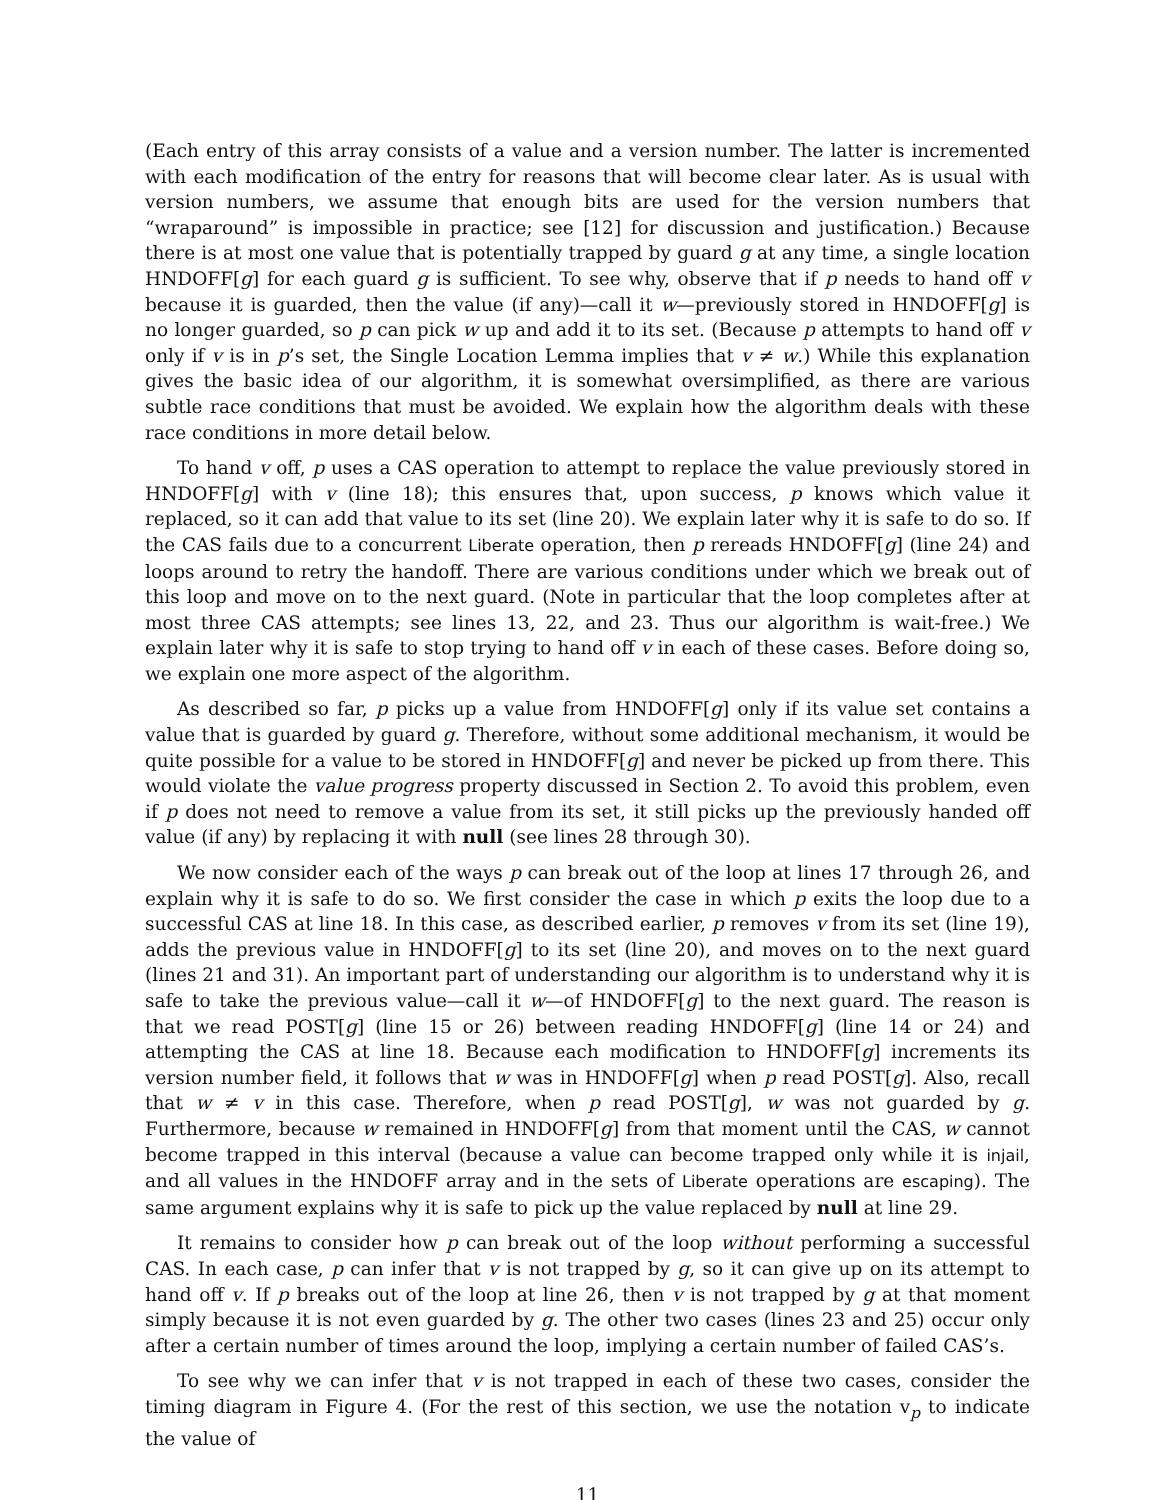(Each entry of this array consists of a value and a version number. The latter is incremented with each modification of the entry for reasons that will become clear later. As is usual with version numbers, we assume that enough bits are used for the version numbers that “wraparound” is impossible in practice; see [12] for discussion and justification.) Because there is at most one value that is potentially trapped by guard g at any time, a single location HNDOFF[g] for each guard g is sufficient. To see why, observe that if p needs to hand off v because it is guarded, then the value (if any)—call it w—previously stored in HNDOFF[g] is no longer guarded, so p can pick w up and add it to its set. (Because p attempts to hand off v only if v is in p’s set, the Single Location Lemma implies that v ≠ w.) While this explanation gives the basic idea of our algorithm, it is somewhat oversimplified, as there are various subtle race conditions that must be avoided. We explain how the algorithm deals with these race conditions in more detail below.
To hand v off, p uses a CAS operation to attempt to replace the value previously stored in HNDOFF[g] with v (line 18); this ensures that, upon success, p knows which value it replaced, so it can add that value to its set (line 20). We explain later why it is safe to do so. If the CAS fails due to a concurrent Liberate operation, then p rereads HNDOFF[g] (line 24) and loops around to retry the handoff. There are various conditions under which we break out of this loop and move on to the next guard. (Note in particular that the loop completes after at most three CAS attempts; see lines 13, 22, and 23. Thus our algorithm is wait-free.) We explain later why it is safe to stop trying to hand off v in each of these cases. Before doing so, we explain one more aspect of the algorithm.
As described so far, p picks up a value from HNDOFF[g] only if its value set contains a value that is guarded by guard g. Therefore, without some additional mechanism, it would be quite possible for a value to be stored in HNDOFF[g] and never be picked up from there. This would violate the value progress property discussed in Section 2. To avoid this problem, even if p does not need to remove a value from its set, it still picks up the previously handed off value (if any) by replacing it with null (see lines 28 through 30).
We now consider each of the ways p can break out of the loop at lines 17 through 26, and explain why it is safe to do so. We first consider the case in which p exits the loop due to a successful CAS at line 18. In this case, as described earlier, p removes v from its set (line 19), adds the previous value in HNDOFF[g] to its set (line 20), and moves on to the next guard (lines 21 and 31). An important part of understanding our algorithm is to understand why it is safe to take the previous value—call it w—of HNDOFF[g] to the next guard. The reason is that we read POST[g] (line 15 or 26) between reading HNDOFF[g] (line 14 or 24) and attempting the CAS at line 18. Because each modification to HNDOFF[g] increments its version number field, it follows that w was in HNDOFF[g] when p read POST[g]. Also, recall that w ≠ v in this case. Therefore, when p read POST[g], w was not guarded by g. Furthermore, because w remained in HNDOFF[g] from that moment until the CAS, w cannot become trapped in this interval (because a value can become trapped only while it is injail, and all values in the HNDOFF array and in the sets of Liberate operations are escaping). The same argument explains why it is safe to pick up the value replaced by null at line 29.
It remains to consider how p can break out of the loop without performing a successful CAS. In each case, p can infer that v is not trapped by g, so it can give up on its attempt to hand off v. If p breaks out of the loop at line 26, then v is not trapped by g at that moment simply because it is not even guarded by g. The other two cases (lines 23 and 25) occur only after a certain number of times around the loop, implying a certain number of failed CAS’s.
To see why we can infer that v is not trapped in each of these two cases, consider the timing diagram in Figure 4. (For the rest of this section, we use the notation v<sub>p</sub> to indicate the value of
11